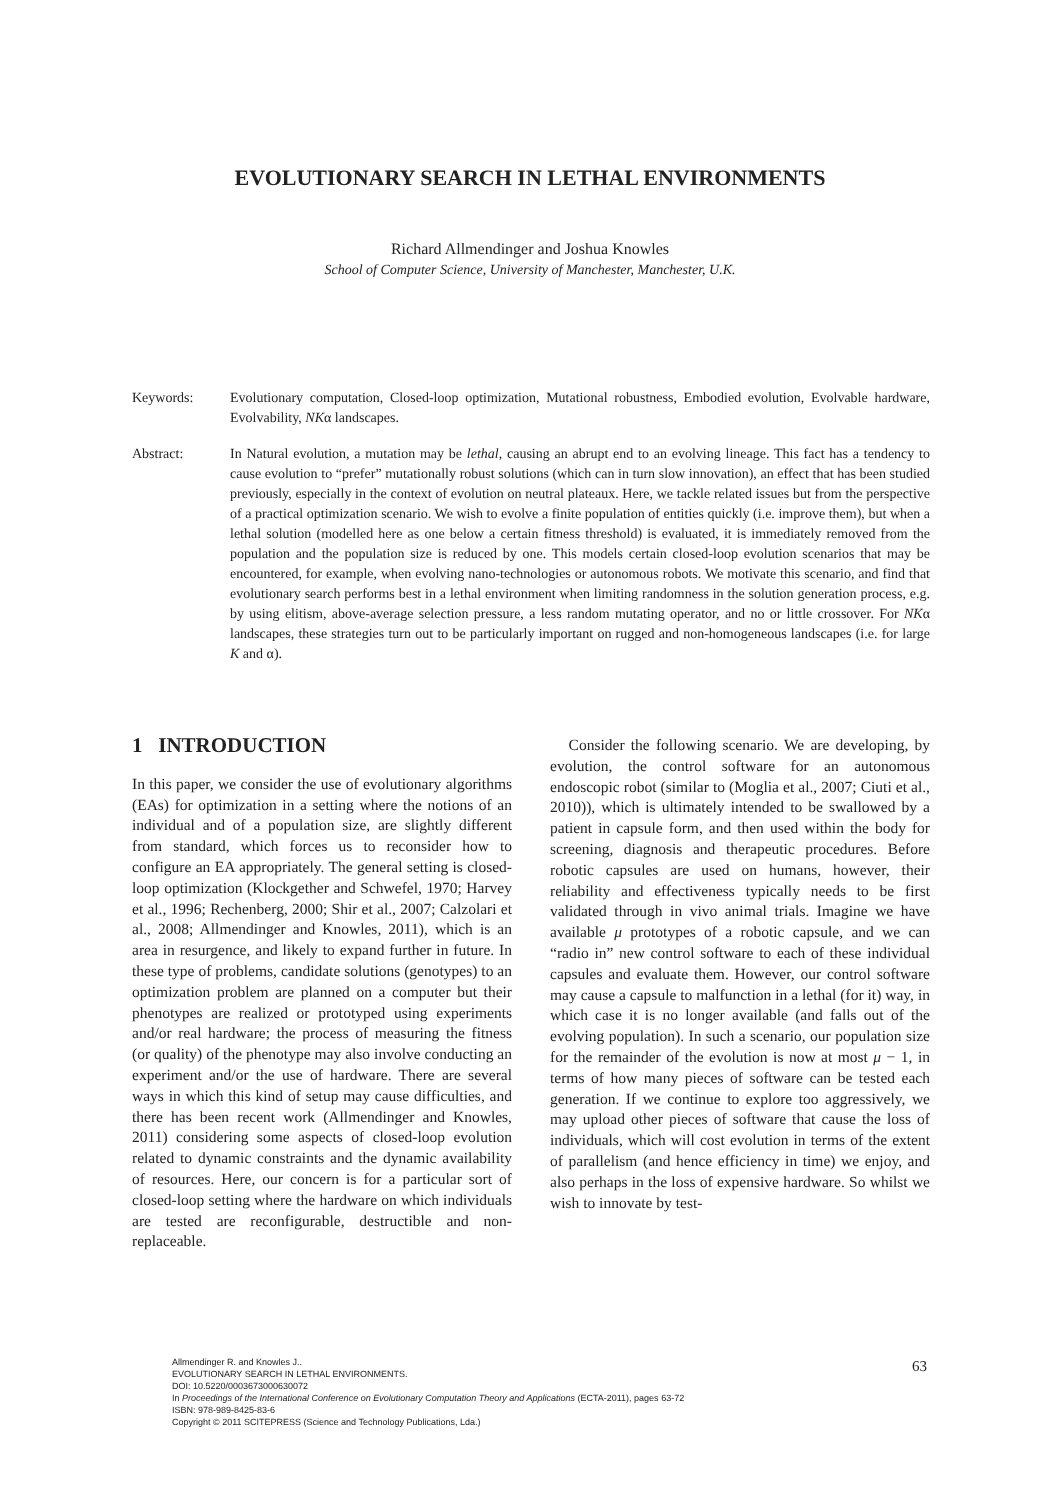EVOLUTIONARY SEARCH IN LETHAL ENVIRONMENTS
Richard Allmendinger and Joshua Knowles
School of Computer Science, University of Manchester, Manchester, U.K.
Keywords: Evolutionary computation, Closed-loop optimization, Mutational robustness, Embodied evolution, Evolvable hardware, Evolvability, NKα landscapes.
Abstract: In Natural evolution, a mutation may be lethal, causing an abrupt end to an evolving lineage. This fact has a tendency to cause evolution to “prefer” mutationally robust solutions (which can in turn slow innovation), an effect that has been studied previously, especially in the context of evolution on neutral plateaux. Here, we tackle related issues but from the perspective of a practical optimization scenario. We wish to evolve a finite population of entities quickly (i.e. improve them), but when a lethal solution (modelled here as one below a certain fitness threshold) is evaluated, it is immediately removed from the population and the population size is reduced by one. This models certain closed-loop evolution scenarios that may be encountered, for example, when evolving nano-technologies or autonomous robots. We motivate this scenario, and find that evolutionary search performs best in a lethal environment when limiting randomness in the solution generation process, e.g. by using elitism, above-average selection pressure, a less random mutating operator, and no or little crossover. For NKα landscapes, these strategies turn out to be particularly important on rugged and non-homogeneous landscapes (i.e. for large K and α).
1 INTRODUCTION
In this paper, we consider the use of evolutionary algorithms (EAs) for optimization in a setting where the notions of an individual and of a population size, are slightly different from standard, which forces us to reconsider how to configure an EA appropriately. The general setting is closed-loop optimization (Klockgether and Schwefel, 1970; Harvey et al., 1996; Rechenberg, 2000; Shir et al., 2007; Calzolari et al., 2008; Allmendinger and Knowles, 2011), which is an area in resurgence, and likely to expand further in future. In these type of problems, candidate solutions (genotypes) to an optimization problem are planned on a computer but their phenotypes are realized or prototyped using experiments and/or real hardware; the process of measuring the fitness (or quality) of the phenotype may also involve conducting an experiment and/or the use of hardware. There are several ways in which this kind of setup may cause difficulties, and there has been recent work (Allmendinger and Knowles, 2011) considering some aspects of closed-loop evolution related to dynamic constraints and the dynamic availability of resources. Here, our concern is for a particular sort of closed-loop setting where the hardware on which individuals are tested are reconfigurable, destructible and non-replaceable.
Consider the following scenario. We are developing, by evolution, the control software for an autonomous endoscopic robot (similar to (Moglia et al., 2007; Ciuti et al., 2010)), which is ultimately intended to be swallowed by a patient in capsule form, and then used within the body for screening, diagnosis and therapeutic procedures. Before robotic capsules are used on humans, however, their reliability and effectiveness typically needs to be first validated through in vivo animal trials. Imagine we have available μ prototypes of a robotic capsule, and we can “radio in” new control software to each of these individual capsules and evaluate them. However, our control software may cause a capsule to malfunction in a lethal (for it) way, in which case it is no longer available (and falls out of the evolving population). In such a scenario, our population size for the remainder of the evolution is now at most μ − 1, in terms of how many pieces of software can be tested each generation. If we continue to explore too aggressively, we may upload other pieces of software that cause the loss of individuals, which will cost evolution in terms of the extent of parallelism (and hence efficiency in time) we enjoy, and also perhaps in the loss of expensive hardware. So whilst we wish to innovate by test-
63
Allmendinger R. and Knowles J..
EVOLUTIONARY SEARCH IN LETHAL ENVIRONMENTS.
DOI: 10.5220/0003673000630072
In Proceedings of the International Conference on Evolutionary Computation Theory and Applications (ECTA-2011), pages 63-72
ISBN: 978-989-8425-83-6
Copyright © 2011 SCITEPRESS (Science and Technology Publications, Lda.)